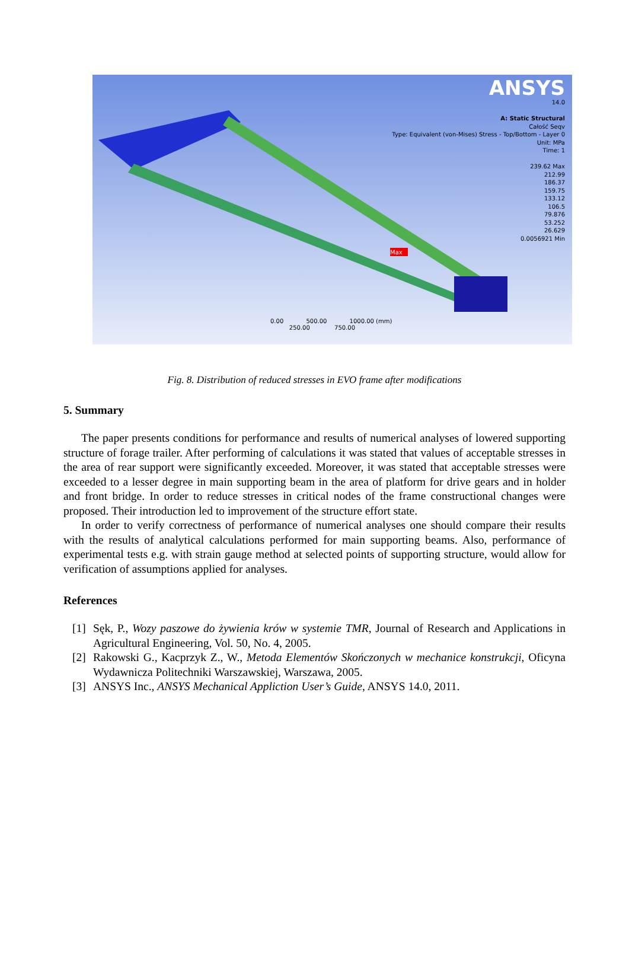ANSYS
14.0
A: Static Structural
Całość Seqv
Type: Equivalent (von-Mises) Stress - Top/Bottom - Layer 0
Unit: MPa
Time: 1
239.62 Max
212.99
186.37
159.75
133.12
106.5
79.876
53.252
26.629
0.0056921 Min
0.00 500.00 1000.00 (mm)
250.00 750.00
Max
Fig. 8. Distribution of reduced stresses in EVO frame after modifications
5. Summary
The paper presents conditions for performance and results of numerical analyses of lowered supporting structure of forage trailer. After performing of calculations it was stated that values of acceptable stresses in the area of rear support were significantly exceeded. Moreover, it was stated that acceptable stresses were exceeded to a lesser degree in main supporting beam in the area of platform for drive gears and in holder and front bridge. In order to reduce stresses in critical nodes of the frame constructional changes were proposed. Their introduction led to improvement of the structure effort state.
In order to verify correctness of performance of numerical analyses one should compare their results with the results of analytical calculations performed for main supporting beams. Also, performance of experimental tests e.g. with strain gauge method at selected points of supporting structure, would allow for verification of assumptions applied for analyses.
References
[1]
Sęk, P., Wozy paszowe do żywienia krów w systemie TMR, Journal of Research and Applications in Agricultural Engineering, Vol. 50, No. 4, 2005.
[2]
Rakowski G., Kacprzyk Z., W., Metoda Elementów Skończonych w mechanice konstrukcji, Oficyna Wydawnicza Politechniki Warszawskiej, Warszawa, 2005.
[3]
ANSYS Inc., ANSYS Mechanical Appliction User’s Guide, ANSYS 14.0, 2011.